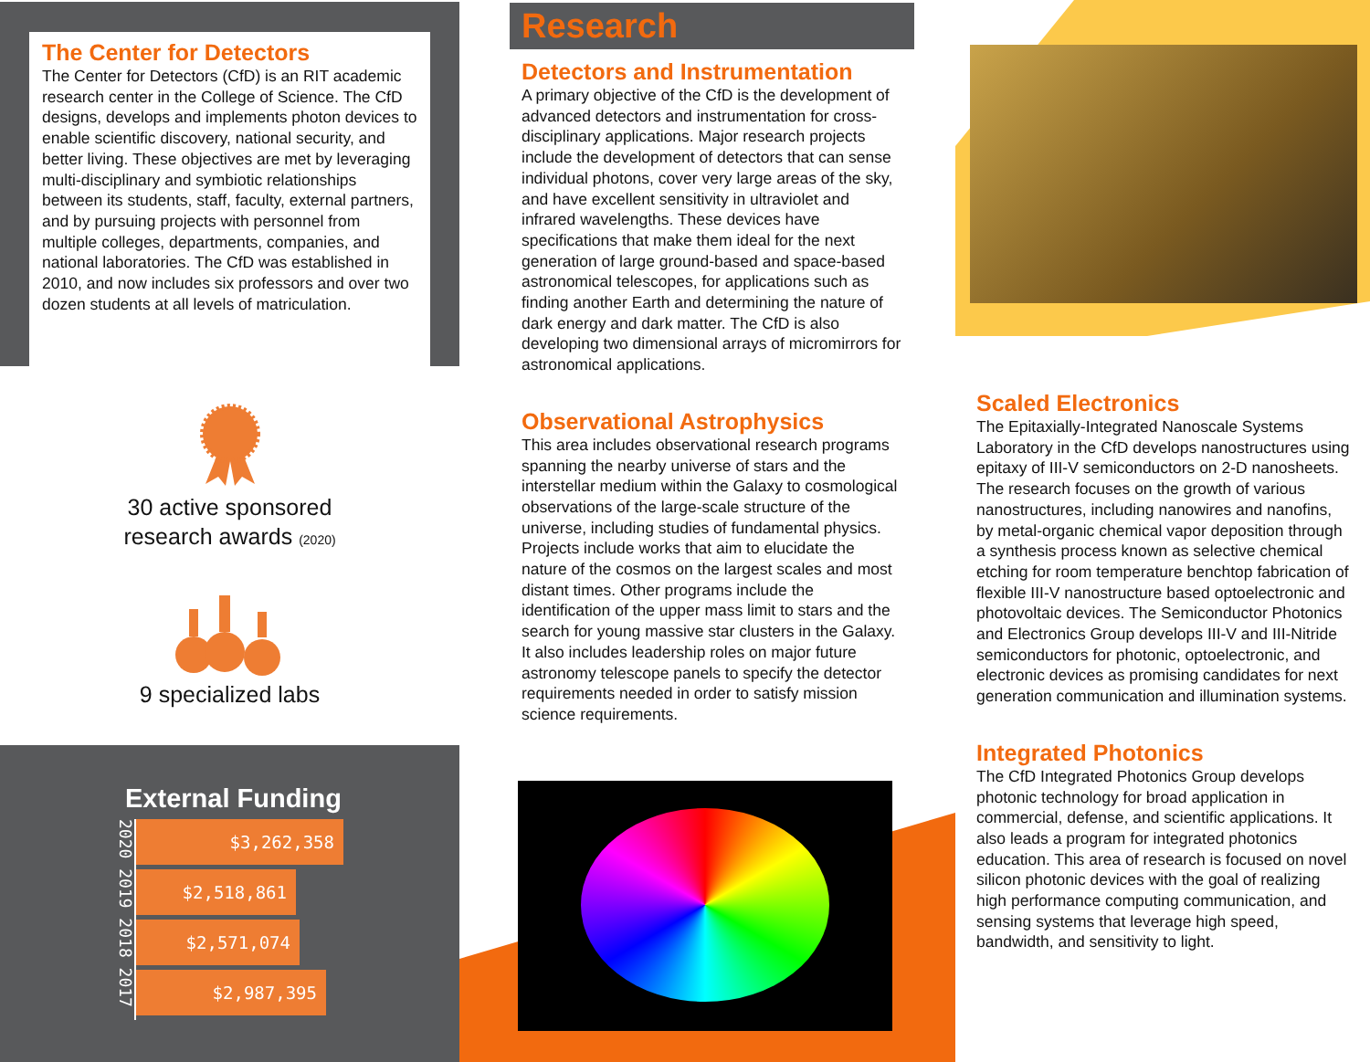The Center for Detectors
The Center for Detectors (CfD) is an RIT academic research center in the College of Science. The CfD designs, develops and implements photon devices to enable scientific discovery, national security, and better living. These objectives are met by leveraging multi-disciplinary and symbiotic relationships between its students, staff, faculty, external partners, and by pursuing projects with personnel from multiple colleges, departments, companies, and national laboratories. The CfD was established in 2010, and now includes six professors and over two dozen students at all levels of matriculation.
30 active sponsored
research awards (2020)
9 specialized labs
External Funding
2020 2019 2018 2017
$3,262,358
$2,518,861
$2,571,074
$2,987,395
Research
Detectors and Instrumentation
A primary objective of the CfD is the development of advanced detectors and instrumentation for cross-disciplinary applications. Major research projects include the development of detectors that can sense individual photons, cover very large areas of the sky, and have excellent sensitivity in ultraviolet and infrared wavelengths. These devices have specifications that make them ideal for the next generation of large ground-based and space-based astronomical telescopes, for applications such as finding another Earth and determining the nature of dark energy and dark matter. The CfD is also developing two dimensional arrays of micromirrors for astronomical applications.
Observational Astrophysics
This area includes observational research programs spanning the nearby universe of stars and the interstellar medium within the Galaxy to cosmological observations of the large-scale structure of the universe, including studies of fundamental physics. Projects include works that aim to elucidate the nature of the cosmos on the largest scales and most distant times. Other programs include the identification of the upper mass limit to stars and the search for young massive star clusters in the Galaxy. It also includes leadership roles on major future astronomy telescope panels to specify the detector requirements needed in order to satisfy mission science requirements.
Scaled Electronics
The Epitaxially-Integrated Nanoscale Systems Laboratory in the CfD develops nanostructures using epitaxy of III-V semiconductors on 2-D nanosheets. The research focuses on the growth of various nanostructures, including nanowires and nanofins, by metal-organic chemical vapor deposition through a synthesis process known as selective chemical etching for room temperature benchtop fabrication of flexible III-V nanostructure based optoelectronic and photovoltaic devices. The Semiconductor Photonics and Electronics Group develops III-V and III-Nitride semiconductors for photonic, optoelectronic, and electronic devices as promising candidates for next generation communication and illumination systems.
Integrated Photonics
The CfD Integrated Photonics Group develops photonic technology for broad application in commercial, defense, and scientific applications. It also leads a program for integrated photonics education. This area of research is focused on novel silicon photonic devices with the goal of realizing high performance computing communication, and sensing systems that leverage high speed, bandwidth, and sensitivity to light.